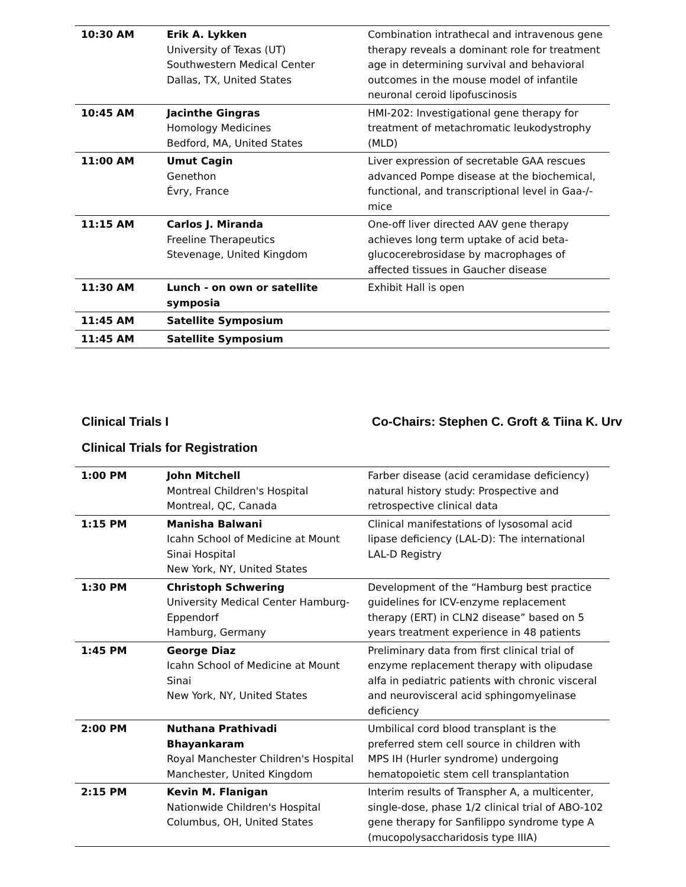| 10:30 AM | Erik A. Lykken University of Texas (UT) Southwestern Medical Center Dallas, TX, United States | Combination intrathecal and intravenous gene therapy reveals a dominant role for treatment age in determining survival and behavioral outcomes in the mouse model of infantile neuronal ceroid lipofuscinosis |
| 10:45 AM | Jacinthe Gingras Homology Medicines Bedford, MA, United States | HMI-202: Investigational gene therapy for treatment of metachromatic leukodystrophy (MLD) |
| 11:00 AM | Umut Cagin Genethon Évry, France | Liver expression of secretable GAA rescues advanced Pompe disease at the biochemical, functional, and transcriptional level in Gaa-/- mice |
| 11:15 AM | Carlos J. Miranda Freeline Therapeutics Stevenage, United Kingdom | One-off liver directed AAV gene therapy achieves long term uptake of acid beta-glucocerebrosidase by macrophages of affected tissues in Gaucher disease |
| 11:30 AM | Lunch - on own or satellite symposia | Exhibit Hall is open |
| 11:45 AM | Satellite Symposium | |
| 11:45 AM | Satellite Symposium | |
Clinical Trials I Co-Chairs: Stephen C. Groft & Tiina K. Urv
Clinical Trials for Registration
| 1:00 PM | John Mitchell Montreal Children's Hospital Montreal, QC, Canada | Farber disease (acid ceramidase deficiency) natural history study: Prospective and retrospective clinical data |
| 1:15 PM | Manisha Balwani Icahn School of Medicine at Mount Sinai Hospital New York, NY, United States | Clinical manifestations of lysosomal acid lipase deficiency (LAL-D): The international LAL-D Registry |
| 1:30 PM | Christoph Schwering University Medical Center Hamburg-Eppendorf Hamburg, Germany | Development of the “Hamburg best practice guidelines for ICV-enzyme replacement therapy (ERT) in CLN2 disease” based on 5 years treatment experience in 48 patients |
| 1:45 PM | George Diaz Icahn School of Medicine at Mount Sinai New York, NY, United States | Preliminary data from first clinical trial of enzyme replacement therapy with olipudase alfa in pediatric patients with chronic visceral and neurovisceral acid sphingomyelinase deficiency |
| 2:00 PM | Nuthana Prathivadi Bhayankaram Royal Manchester Children's Hospital Manchester, United Kingdom | Umbilical cord blood transplant is the preferred stem cell source in children with MPS IH (Hurler syndrome) undergoing hematopoietic stem cell transplantation |
| 2:15 PM | Kevin M. Flanigan Nationwide Children's Hospital Columbus, OH, United States | Interim results of Transpher A, a multicenter, single-dose, phase 1/2 clinical trial of ABO-102 gene therapy for Sanfilippo syndrome type A (mucopolysaccharidosis type IIIA) |